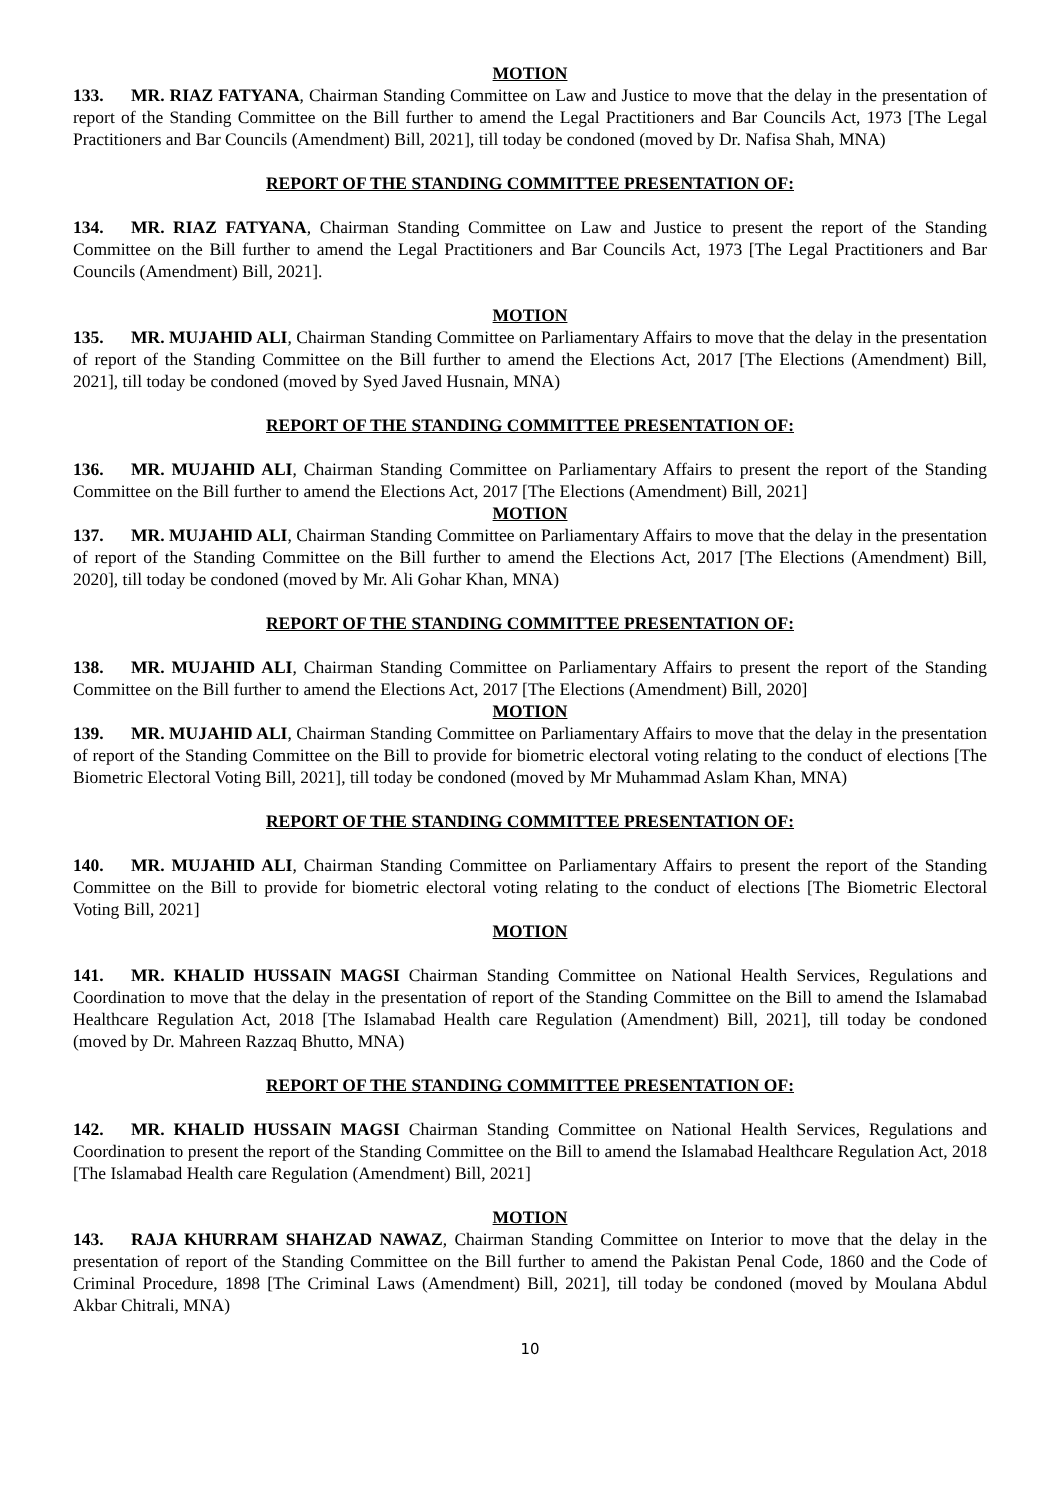MOTION
133. MR. RIAZ FATYANA, Chairman Standing Committee on Law and Justice to move that the delay in the presentation of report of the Standing Committee on the Bill further to amend the Legal Practitioners and Bar Councils Act, 1973 [The Legal Practitioners and Bar Councils (Amendment) Bill, 2021], till today be condoned (moved by Dr. Nafisa Shah, MNA)
REPORT OF THE STANDING COMMITTEE PRESENTATION OF:
134. MR. RIAZ FATYANA, Chairman Standing Committee on Law and Justice to present the report of the Standing Committee on the Bill further to amend the Legal Practitioners and Bar Councils Act, 1973 [The Legal Practitioners and Bar Councils (Amendment) Bill, 2021].
MOTION
135. MR. MUJAHID ALI, Chairman Standing Committee on Parliamentary Affairs to move that the delay in the presentation of report of the Standing Committee on the Bill further to amend the Elections Act, 2017 [The Elections (Amendment) Bill, 2021], till today be condoned (moved by Syed Javed Husnain, MNA)
REPORT OF THE STANDING COMMITTEE PRESENTATION OF:
136. MR. MUJAHID ALI, Chairman Standing Committee on Parliamentary Affairs to present the report of the Standing Committee on the Bill further to amend the Elections Act, 2017 [The Elections (Amendment) Bill, 2021]
MOTION
137. MR. MUJAHID ALI, Chairman Standing Committee on Parliamentary Affairs to move that the delay in the presentation of report of the Standing Committee on the Bill further to amend the Elections Act, 2017 [The Elections (Amendment) Bill, 2020], till today be condoned (moved by Mr. Ali Gohar Khan, MNA)
REPORT OF THE STANDING COMMITTEE PRESENTATION OF:
138. MR. MUJAHID ALI, Chairman Standing Committee on Parliamentary Affairs to present the report of the Standing Committee on the Bill further to amend the Elections Act, 2017 [The Elections (Amendment) Bill, 2020]
MOTION
139. MR. MUJAHID ALI, Chairman Standing Committee on Parliamentary Affairs to move that the delay in the presentation of report of the Standing Committee on the Bill to provide for biometric electoral voting relating to the conduct of elections [The Biometric Electoral Voting Bill, 2021], till today be condoned (moved by Mr Muhammad Aslam Khan, MNA)
REPORT OF THE STANDING COMMITTEE PRESENTATION OF:
140. MR. MUJAHID ALI, Chairman Standing Committee on Parliamentary Affairs to present the report of the Standing Committee on the Bill to provide for biometric electoral voting relating to the conduct of elections [The Biometric Electoral Voting Bill, 2021]
MOTION
141. MR. KHALID HUSSAIN MAGSI Chairman Standing Committee on National Health Services, Regulations and Coordination to move that the delay in the presentation of report of the Standing Committee on the Bill to amend the Islamabad Healthcare Regulation Act, 2018 [The Islamabad Health care Regulation (Amendment) Bill, 2021], till today be condoned (moved by Dr. Mahreen Razzaq Bhutto, MNA)
REPORT OF THE STANDING COMMITTEE PRESENTATION OF:
142. MR. KHALID HUSSAIN MAGSI Chairman Standing Committee on National Health Services, Regulations and Coordination to present the report of the Standing Committee on the Bill to amend the Islamabad Healthcare Regulation Act, 2018 [The Islamabad Health care Regulation (Amendment) Bill, 2021]
MOTION
143. RAJA KHURRAM SHAHZAD NAWAZ, Chairman Standing Committee on Interior to move that the delay in the presentation of report of the Standing Committee on the Bill further to amend the Pakistan Penal Code, 1860 and the Code of Criminal Procedure, 1898 [The Criminal Laws (Amendment) Bill, 2021], till today be condoned (moved by Moulana Abdul Akbar Chitrali, MNA)
10